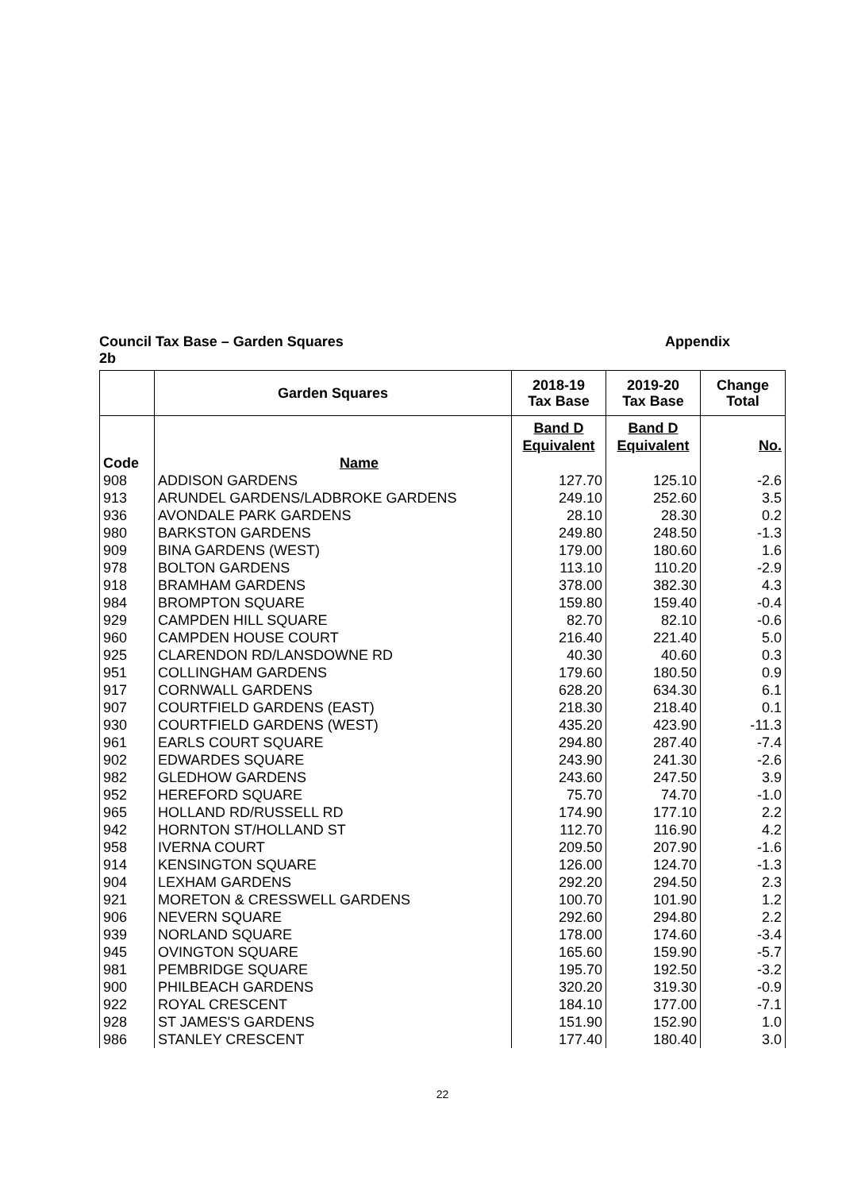Council Tax Base – Garden Squares Appendix
2b
| | Garden Squares | 2018-19 Tax Base | 2019-20 Tax Base | Change Total |
| --- | --- | --- | --- | --- |
| Code | Name | Band D Equivalent | Band D Equivalent | No. |
| 908 | ADDISON GARDENS | 127.70 | 125.10 | -2.6 |
| 913 | ARUNDEL GARDENS/LADBROKE GARDENS | 249.10 | 252.60 | 3.5 |
| 936 | AVONDALE PARK GARDENS | 28.10 | 28.30 | 0.2 |
| 980 | BARKSTON GARDENS | 249.80 | 248.50 | -1.3 |
| 909 | BINA GARDENS (WEST) | 179.00 | 180.60 | 1.6 |
| 978 | BOLTON GARDENS | 113.10 | 110.20 | -2.9 |
| 918 | BRAMHAM GARDENS | 378.00 | 382.30 | 4.3 |
| 984 | BROMPTON SQUARE | 159.80 | 159.40 | -0.4 |
| 929 | CAMPDEN HILL SQUARE | 82.70 | 82.10 | -0.6 |
| 960 | CAMPDEN HOUSE COURT | 216.40 | 221.40 | 5.0 |
| 925 | CLARENDON RD/LANSDOWNE RD | 40.30 | 40.60 | 0.3 |
| 951 | COLLINGHAM GARDENS | 179.60 | 180.50 | 0.9 |
| 917 | CORNWALL GARDENS | 628.20 | 634.30 | 6.1 |
| 907 | COURTFIELD GARDENS (EAST) | 218.30 | 218.40 | 0.1 |
| 930 | COURTFIELD GARDENS (WEST) | 435.20 | 423.90 | -11.3 |
| 961 | EARLS COURT SQUARE | 294.80 | 287.40 | -7.4 |
| 902 | EDWARDES SQUARE | 243.90 | 241.30 | -2.6 |
| 982 | GLEDHOW GARDENS | 243.60 | 247.50 | 3.9 |
| 952 | HEREFORD SQUARE | 75.70 | 74.70 | -1.0 |
| 965 | HOLLAND RD/RUSSELL RD | 174.90 | 177.10 | 2.2 |
| 942 | HORNTON ST/HOLLAND ST | 112.70 | 116.90 | 4.2 |
| 958 | IVERNA COURT | 209.50 | 207.90 | -1.6 |
| 914 | KENSINGTON SQUARE | 126.00 | 124.70 | -1.3 |
| 904 | LEXHAM GARDENS | 292.20 | 294.50 | 2.3 |
| 921 | MORETON & CRESSWELL GARDENS | 100.70 | 101.90 | 1.2 |
| 906 | NEVERN SQUARE | 292.60 | 294.80 | 2.2 |
| 939 | NORLAND SQUARE | 178.00 | 174.60 | -3.4 |
| 945 | OVINGTON SQUARE | 165.60 | 159.90 | -5.7 |
| 981 | PEMBRIDGE SQUARE | 195.70 | 192.50 | -3.2 |
| 900 | PHILBEACH GARDENS | 320.20 | 319.30 | -0.9 |
| 922 | ROYAL CRESCENT | 184.10 | 177.00 | -7.1 |
| 928 | ST JAMES'S GARDENS | 151.90 | 152.90 | 1.0 |
| 986 | STANLEY CRESCENT | 177.40 | 180.40 | 3.0 |
22